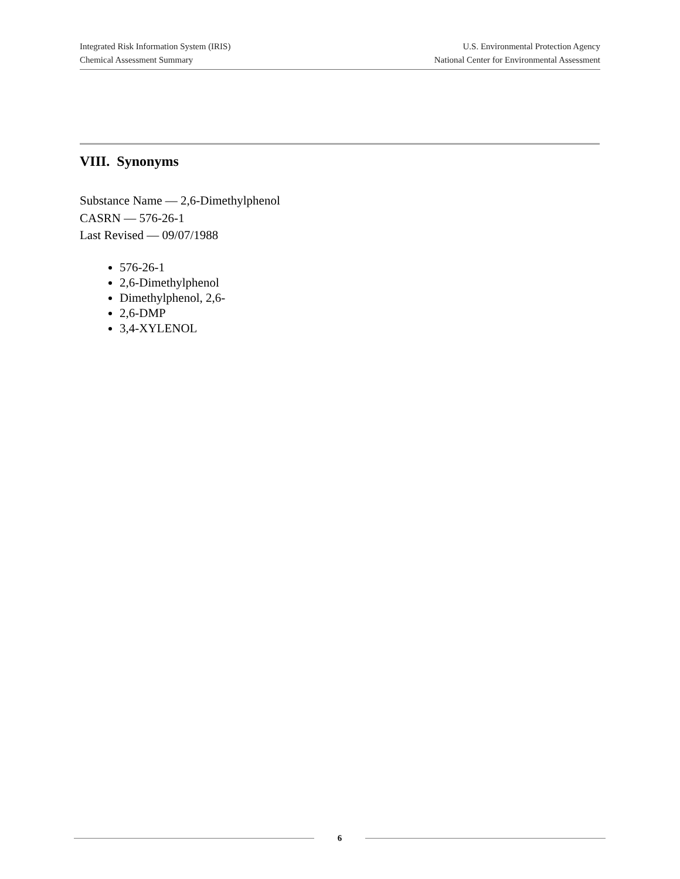Integrated Risk Information System (IRIS)
Chemical Assessment Summary
U.S. Environmental Protection Agency
National Center for Environmental Assessment
VIII. Synonyms
Substance Name — 2,6-Dimethylphenol
CASRN — 576-26-1
Last Revised — 09/07/1988
576-26-1
2,6-Dimethylphenol
Dimethylphenol, 2,6-
2,6-DMP
3,4-XYLENOL
6